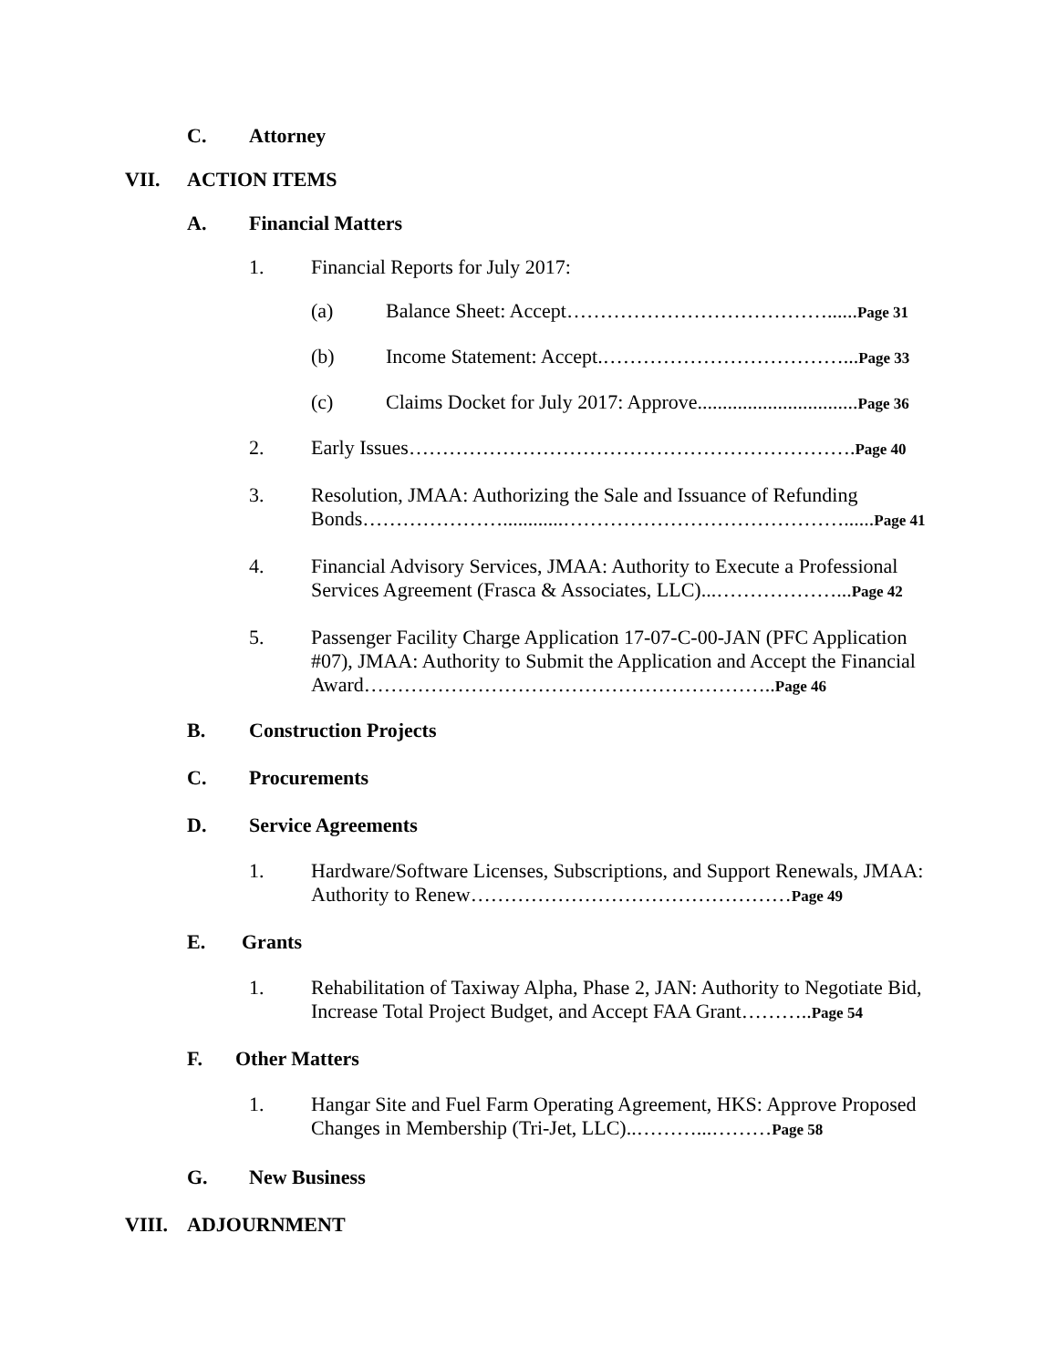C. Attorney
VII. ACTION ITEMS
A. Financial Matters
1. Financial Reports for July 2017:
(a) Balance Sheet: Accept…………………………………......Page 31
(b) Income Statement: Accept.………………………………...Page 33
(c) Claims Docket for July 2017: Approve................................Page 36
2. Early Issues………………………………………………………….Page 40
3. Resolution, JMAA: Authorizing the Sale and Issuance of Refunding Bonds…………………............……………………………………......Page 41
4. Financial Advisory Services, JMAA: Authority to Execute a Professional Services Agreement (Frasca & Associates, LLC)...………………...Page 42
5. Passenger Facility Charge Application 17-07-C-00-JAN (PFC Application #07), JMAA: Authority to Submit the Application and Accept the Financial Award……………………………………………………..Page 46
B. Construction Projects
C. Procurements
D. Service Agreements
1. Hardware/Software Licenses, Subscriptions, and Support Renewals, JMAA: Authority to Renew…………………………………………Page 49
E. Grants
1. Rehabilitation of Taxiway Alpha, Phase 2, JAN: Authority to Negotiate Bid, Increase Total Project Budget, and Accept FAA Grant………..Page 54
F. Other Matters
1. Hangar Site and Fuel Farm Operating Agreement, HKS: Approve Proposed Changes in Membership (Tri-Jet, LLC)..………...………Page 58
G. New Business
VIII. ADJOURNMENT